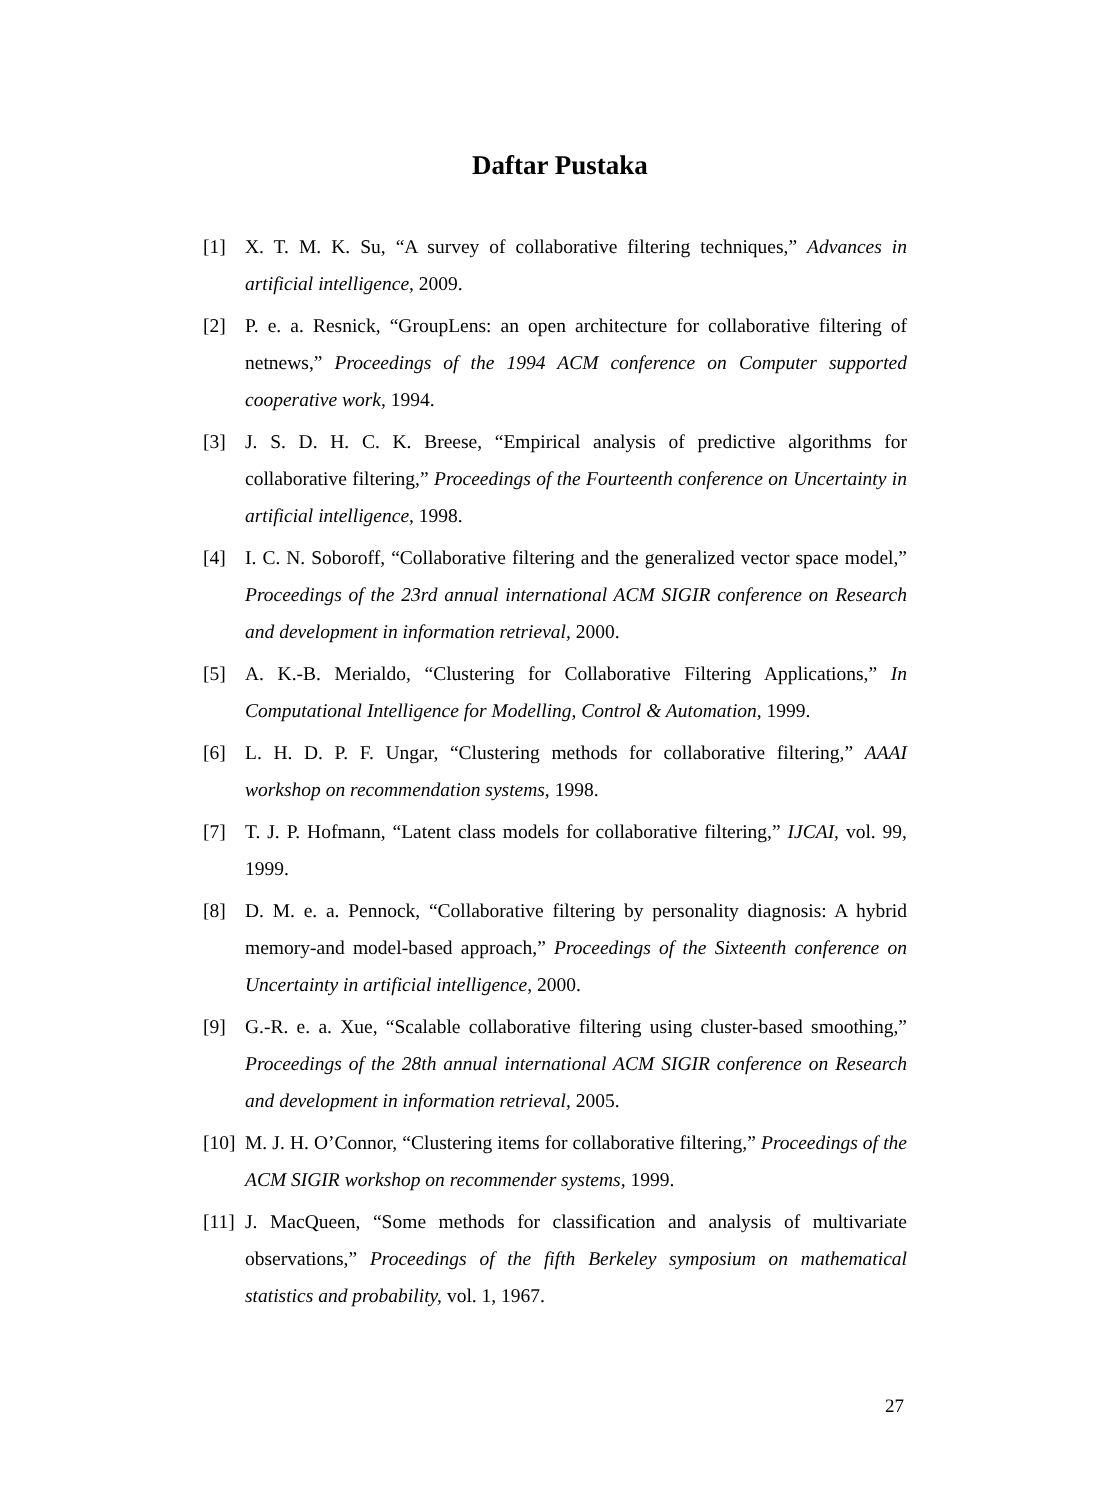Daftar Pustaka
[1] X. T. M. K. Su, “A survey of collaborative filtering techniques,” Advances in artificial intelligence, 2009.
[2] P. e. a. Resnick, “GroupLens: an open architecture for collaborative filtering of netnews,” Proceedings of the 1994 ACM conference on Computer supported cooperative work, 1994.
[3] J. S. D. H. C. K. Breese, “Empirical analysis of predictive algorithms for collaborative filtering,” Proceedings of the Fourteenth conference on Uncertainty in artificial intelligence, 1998.
[4] I. C. N. Soboroff, “Collaborative filtering and the generalized vector space model,” Proceedings of the 23rd annual international ACM SIGIR conference on Research and development in information retrieval, 2000.
[5] A. K.-B. Merialdo, “Clustering for Collaborative Filtering Applications,” In Computational Intelligence for Modelling, Control & Automation, 1999.
[6] L. H. D. P. F. Ungar, “Clustering methods for collaborative filtering,” AAAI workshop on recommendation systems, 1998.
[7] T. J. P. Hofmann, “Latent class models for collaborative filtering,” IJCAI, vol. 99, 1999.
[8] D. M. e. a. Pennock, “Collaborative filtering by personality diagnosis: A hybrid memory-and model-based approach,” Proceedings of the Sixteenth conference on Uncertainty in artificial intelligence, 2000.
[9] G.-R. e. a. Xue, “Scalable collaborative filtering using cluster-based smoothing,” Proceedings of the 28th annual international ACM SIGIR conference on Research and development in information retrieval, 2005.
[10] M. J. H. O’Connor, “Clustering items for collaborative filtering,” Proceedings of the ACM SIGIR workshop on recommender systems, 1999.
[11] J. MacQueen, “Some methods for classification and analysis of multivariate observations,” Proceedings of the fifth Berkeley symposium on mathematical statistics and probability, vol. 1, 1967.
27